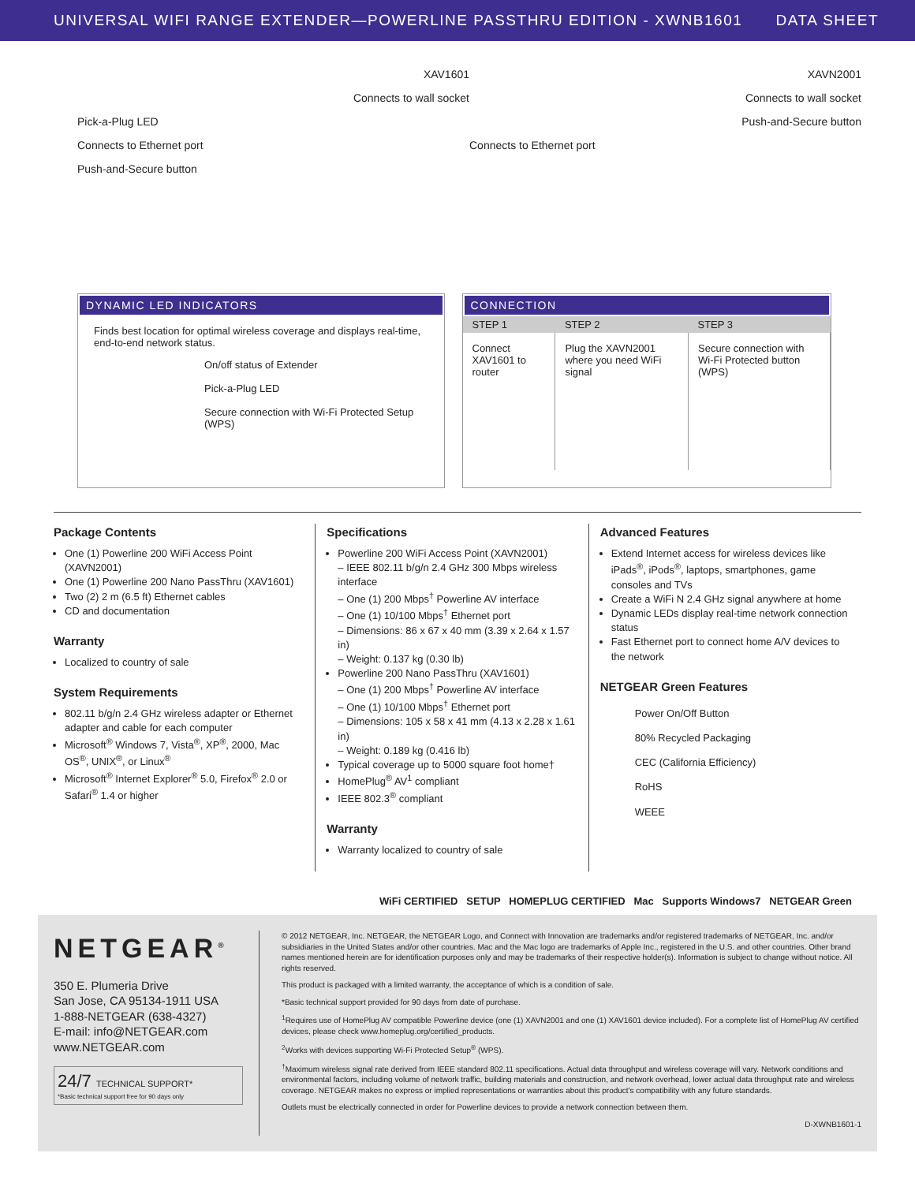UNIVERSAL WIFI RANGE EXTENDER—POWERLINE PASSTHRU EDITION - XWNB1601 DATA SHEET
XAV1601
Connects to wall socket
Pick-a-Plug LED
Connects to Ethernet port
Push-and-Secure button
XAVN2001
Connects to wall socket
Push-and-Secure button
Connects to Ethernet port
DYNAMIC LED INDICATORS
Finds best location for optimal wireless coverage and displays real-time, end-to-end network status.
On/off status of Extender
Pick-a-Plug LED
Secure connection with Wi-Fi Protected Setup (WPS)
CONNECTION
| STEP 1 | STEP 2 | STEP 3 |
| --- | --- | --- |
| Connect XAV1601 to router | Plug the XAVN2001 where you need WiFi signal | Secure connection with Wi-Fi Protected button (WPS) |
Package Contents
One (1) Powerline 200 WiFi Access Point (XAVN2001)
One (1) Powerline 200 Nano PassThru (XAV1601)
Two (2) 2 m (6.5 ft) Ethernet cables
CD and documentation
Warranty
Localized to country of sale
System Requirements
802.11 b/g/n 2.4 GHz wireless adapter or Ethernet adapter and cable for each computer
Microsoft<sup>®</sup> Windows 7, Vista<sup>®</sup>, XP<sup>®</sup>, 2000, Mac OS<sup>®</sup>, UNIX<sup>®</sup>, or Linux<sup>®</sup>
Microsoft<sup>®</sup> Internet Explorer<sup>®</sup> 5.0, Firefox<sup>®</sup> 2.0 or Safari<sup>®</sup> 1.4 or higher
Specifications
Powerline 200 WiFi Access Point (XAVN2001)
– IEEE 802.11 b/g/n 2.4 GHz 300 Mbps wireless interface
– One (1) 200 Mbps<sup>†</sup> Powerline AV interface
– One (1) 10/100 Mbps<sup>†</sup> Ethernet port
– Dimensions: 86 x 67 x 40 mm (3.39 x 2.64 x 1.57 in)
– Weight: 0.137 kg (0.30 lb)
Powerline 200 Nano PassThru (XAV1601)
– One (1) 200 Mbps<sup>†</sup> Powerline AV interface
– One (1) 10/100 Mbps<sup>†</sup> Ethernet port
– Dimensions: 105 x 58 x 41 mm (4.13 x 2.28 x 1.61 in)
– Weight: 0.189 kg (0.416 lb)
Typical coverage up to 5000 square foot home†
HomePlug<sup>®</sup> AV<sup>1</sup> compliant
IEEE 802.3<sup>®</sup> compliant
Warranty
Warranty localized to country of sale
Advanced Features
Extend Internet access for wireless devices like iPads<sup>®</sup>, iPods<sup>®</sup>, laptops, smartphones, game consoles and TVs
Create a WiFi N 2.4 GHz signal anywhere at home
Dynamic LEDs display real-time network connection status
Fast Ethernet port to connect home A/V devices to the network
NETGEAR Green Features
Power On/Off Button
80% Recycled Packaging
CEC (California Efficiency)
RoHS
WEEE
WiFi CERTIFIED SETUP HOMEPLUG CERTIFIED Mac Supports Windows7 NETGEAR Green
NETGEAR<sup>®</sup>
350 E. Plumeria Drive
San Jose, CA 95134-1911 USA
1-888-NETGEAR (638-4327)
E-mail: info@NETGEAR.com
www.NETGEAR.com
24/7 TECHNICAL SUPPORT*
*Basic technical support free for 90 days only
© 2012 NETGEAR, Inc. NETGEAR, the NETGEAR Logo, and Connect with Innovation are trademarks and/or registered trademarks of NETGEAR, Inc. and/or subsidiaries in the United States and/or other countries. Mac and the Mac logo are trademarks of Apple Inc., registered in the U.S. and other countries. Other brand names mentioned herein are for identification purposes only and may be trademarks of their respective holder(s). Information is subject to change without notice. All rights reserved.
This product is packaged with a limited warranty, the acceptance of which is a condition of sale.
*Basic technical support provided for 90 days from date of purchase.
<sup>1</sup> Requires use of HomePlug AV compatible Powerline device (one (1) XAVN2001 and one (1) XAV1601 device included). For a complete list of HomePlug AV certified devices, please check www.homeplug.org/certified_products.
<sup>2</sup> Works with devices supporting Wi-Fi Protected Setup<sup>®</sup> (WPS).
<sup>†</sup> Maximum wireless signal rate derived from IEEE standard 802.11 specifications. Actual data throughput and wireless coverage will vary. Network conditions and environmental factors, including volume of network traffic, building materials and construction, and network overhead, lower actual data throughput rate and wireless coverage. NETGEAR makes no express or implied representations or warranties about this product's compatibility with any future standards.
Outlets must be electrically connected in order for Powerline devices to provide a network connection between them.
D-XWNB1601-1